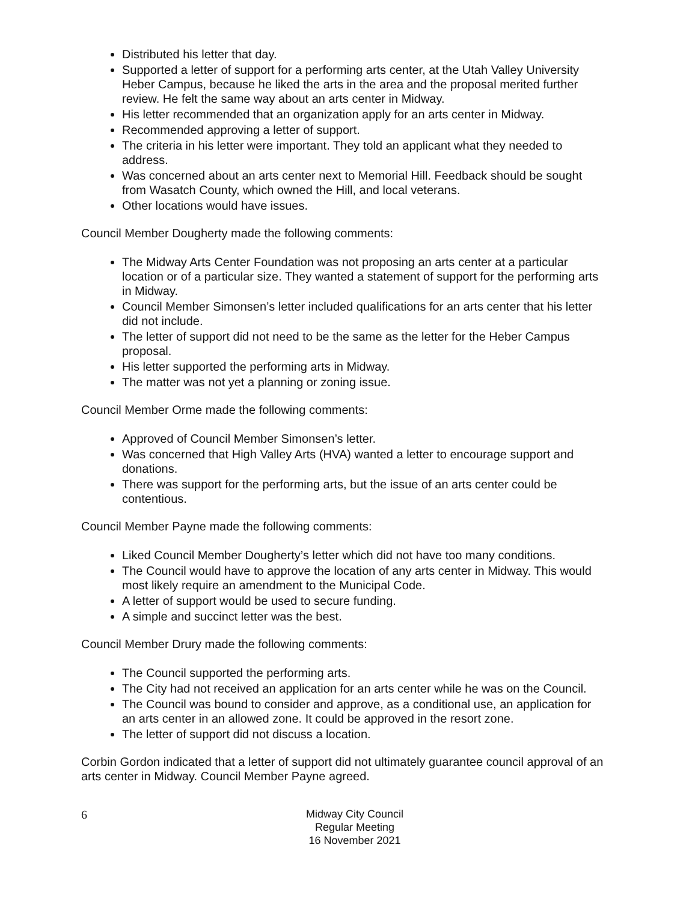Distributed his letter that day.
Supported a letter of support for a performing arts center, at the Utah Valley University Heber Campus, because he liked the arts in the area and the proposal merited further review. He felt the same way about an arts center in Midway.
His letter recommended that an organization apply for an arts center in Midway.
Recommended approving a letter of support.
The criteria in his letter were important. They told an applicant what they needed to address.
Was concerned about an arts center next to Memorial Hill. Feedback should be sought from Wasatch County, which owned the Hill, and local veterans.
Other locations would have issues.
Council Member Dougherty made the following comments:
The Midway Arts Center Foundation was not proposing an arts center at a particular location or of a particular size. They wanted a statement of support for the performing arts in Midway.
Council Member Simonsen’s letter included qualifications for an arts center that his letter did not include.
The letter of support did not need to be the same as the letter for the Heber Campus proposal.
His letter supported the performing arts in Midway.
The matter was not yet a planning or zoning issue.
Council Member Orme made the following comments:
Approved of Council Member Simonsen’s letter.
Was concerned that High Valley Arts (HVA) wanted a letter to encourage support and donations.
There was support for the performing arts, but the issue of an arts center could be contentious.
Council Member Payne made the following comments:
Liked Council Member Dougherty’s letter which did not have too many conditions.
The Council would have to approve the location of any arts center in Midway. This would most likely require an amendment to the Municipal Code.
A letter of support would be used to secure funding.
A simple and succinct letter was the best.
Council Member Drury made the following comments:
The Council supported the performing arts.
The City had not received an application for an arts center while he was on the Council.
The Council was bound to consider and approve, as a conditional use, an application for an arts center in an allowed zone. It could be approved in the resort zone.
The letter of support did not discuss a location.
Corbin Gordon indicated that a letter of support did not ultimately guarantee council approval of an arts center in Midway. Council Member Payne agreed.
6
Midway City Council
Regular Meeting
16 November 2021